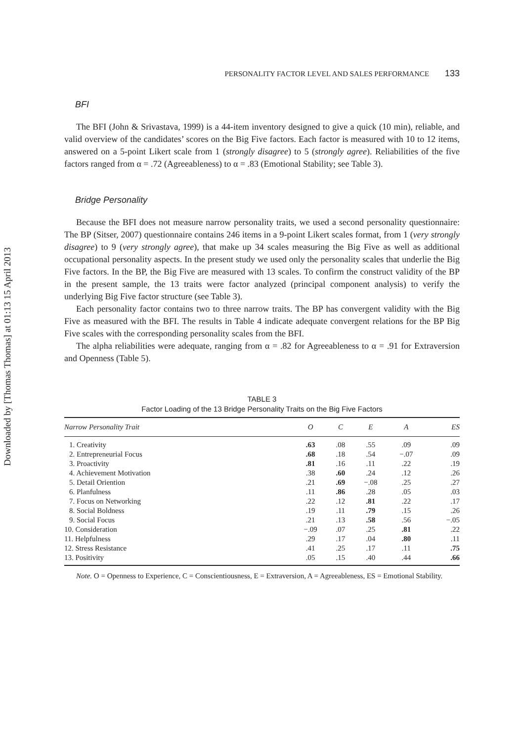Downloaded by [Thomas Thomas] at 01:13 15 April 2013
PERSONALITY FACTOR LEVEL AND SALES PERFORMANCE 133
BFI
The BFI (John & Srivastava, 1999) is a 44-item inventory designed to give a quick (10 min), reliable, and valid overview of the candidates’ scores on the Big Five factors. Each factor is measured with 10 to 12 items, answered on a 5-point Likert scale from 1 (strongly disagree) to 5 (strongly agree). Reliabilities of the five factors ranged from α = .72 (Agreeableness) to α = .83 (Emotional Stability; see Table 3).
Bridge Personality
Because the BFI does not measure narrow personality traits, we used a second personality questionnaire: The BP (Sitser, 2007) questionnaire contains 246 items in a 9-point Likert scales format, from 1 (very strongly disagree) to 9 (very strongly agree), that make up 34 scales measuring the Big Five as well as additional occupational personality aspects. In the present study we used only the personality scales that underlie the Big Five factors. In the BP, the Big Five are measured with 13 scales. To confirm the construct validity of the BP in the present sample, the 13 traits were factor analyzed (principal component analysis) to verify the underlying Big Five factor structure (see Table 3).
Each personality factor contains two to three narrow traits. The BP has convergent validity with the Big Five as measured with the BFI. The results in Table 4 indicate adequate convergent relations for the BP Big Five scales with the corresponding personality scales from the BFI.
The alpha reliabilities were adequate, ranging from α = .82 for Agreeableness to α = .91 for Extraversion and Openness (Table 5).
TABLE 3
Factor Loading of the 13 Bridge Personality Traits on the Big Five Factors
| Narrow Personality Trait | O | C | E | A | ES |
| --- | --- | --- | --- | --- | --- |
| 1. Creativity | .63 | .08 | .55 | .09 | .09 |
| 2. Entrepreneurial Focus | .68 | .18 | .54 | −.07 | .09 |
| 3. Proactivity | .81 | .16 | .11 | .22 | .19 |
| 4. Achievement Motivation | .38 | .60 | .24 | .12 | .26 |
| 5. Detail Oriention | .21 | .69 | −.08 | .25 | .27 |
| 6. Planfulness | .11 | .86 | .28 | .05 | .03 |
| 7. Focus on Networking | .22 | .12 | .81 | .22 | .17 |
| 8. Social Boldness | .19 | .11 | .79 | .15 | .26 |
| 9. Social Focus | .21 | .13 | .58 | .56 | −.05 |
| 10. Consideration | −.09 | .07 | .25 | .81 | .22 |
| 11. Helpfulness | .29 | .17 | .04 | .80 | .11 |
| 12. Stress Resistance | .41 | .25 | .17 | .11 | .75 |
| 13. Positivity | .05 | .15 | .40 | .44 | .66 |
Note. O = Openness to Experience, C = Conscientiousness, E = Extraversion, A = Agreeableness, ES = Emotional Stability.